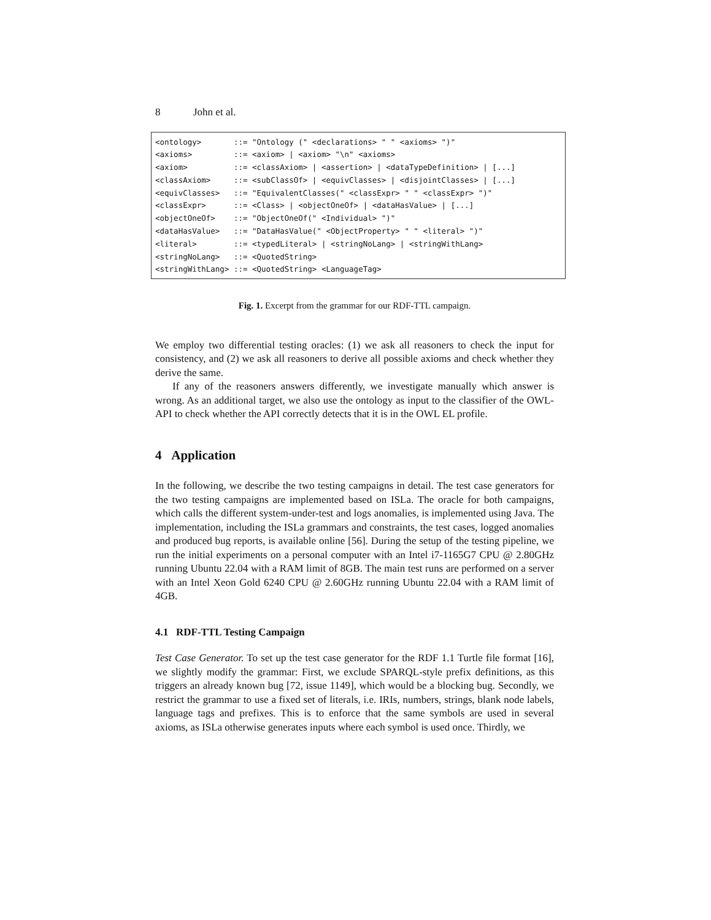8 John et al.
<ontology> ::= "Ontology (" <declarations> " " <axioms> ")" <axioms> ::= <axiom> | <axiom> "\n" <axioms> <axiom> ::= <classAxiom> | <assertion> | <dataTypeDefinition> | [...] <classAxiom> ::= <subClassOf> | <equivClasses> | <disjointClasses> | [...] <equivClasses> ::= "EquivalentClasses(" <classExpr> " " <classExpr> ")" <classExpr> ::= <Class> | <objectOneOf> | <dataHasValue> | [...] <objectOneOf> ::= "ObjectOneOf(" <Individual> ")" <dataHasValue> ::= "DataHasValue(" <ObjectProperty> " " <literal> ")" <literal> ::= <typedLiteral> | <stringNoLang> | <stringWithLang> <stringNoLang> ::= <QuotedString> <stringWithLang> ::= <QuotedString> <LanguageTag>
Fig. 1. Excerpt from the grammar for our RDF-TTL campaign.
We employ two differential testing oracles: (1) we ask all reasoners to check the input for consistency, and (2) we ask all reasoners to derive all possible axioms and check whether they derive the same.
If any of the reasoners answers differently, we investigate manually which answer is wrong. As an additional target, we also use the ontology as input to the classifier of the OWL-API to check whether the API correctly detects that it is in the OWL EL profile.
4 Application
In the following, we describe the two testing campaigns in detail. The test case generators for the two testing campaigns are implemented based on ISLa. The oracle for both campaigns, which calls the different system-under-test and logs anomalies, is implemented using Java. The implementation, including the ISLa grammars and constraints, the test cases, logged anomalies and produced bug reports, is available online [56]. During the setup of the testing pipeline, we run the initial experiments on a personal computer with an Intel i7-1165G7 CPU @ 2.80GHz running Ubuntu 22.04 with a RAM limit of 8GB. The main test runs are performed on a server with an Intel Xeon Gold 6240 CPU @ 2.60GHz running Ubuntu 22.04 with a RAM limit of 4GB.
4.1 RDF-TTL Testing Campaign
Test Case Generator. To set up the test case generator for the RDF 1.1 Turtle file format [16], we slightly modify the grammar: First, we exclude SPARQL-style prefix definitions, as this triggers an already known bug [72, issue 1149], which would be a blocking bug. Secondly, we restrict the grammar to use a fixed set of literals, i.e. IRIs, numbers, strings, blank node labels, language tags and prefixes. This is to enforce that the same symbols are used in several axioms, as ISLa otherwise generates inputs where each symbol is used once. Thirdly, we